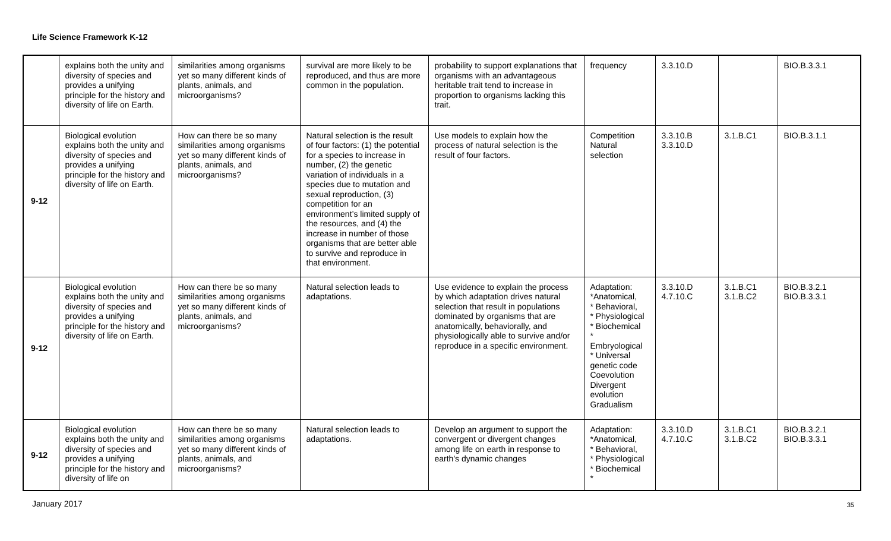Life Science Framework K-12
| | explains both the unity and diversity of species and provides a unifying principle for the history and diversity of life on Earth. | similarities among organisms yet so many different kinds of plants, animals, and microorganisms? | survival are more likely to be reproduced, and thus are more common in the population. | probability to support explanations that organisms with an advantageous heritable trait tend to increase in proportion to organisms lacking this trait. | frequency | 3.3.10.D | | BIO.B.3.3.1 |
| 9-12 | Biological evolution explains both the unity and diversity of species and provides a unifying principle for the history and diversity of life on Earth. | How can there be so many similarities among organisms yet so many different kinds of plants, animals, and microorganisms? | Natural selection is the result of four factors: (1) the potential for a species to increase in number, (2) the genetic variation of individuals in a species due to mutation and sexual reproduction, (3) competition for an environment’s limited supply of the resources, and (4) the increase in number of those organisms that are better able to survive and reproduce in that environment. | Use models to explain how the process of natural selection is the result of four factors. | Competition Natural selection | 3.3.10.B 3.3.10.D | 3.1.B.C1 | BIO.B.3.1.1 |
| 9-12 | Biological evolution explains both the unity and diversity of species and provides a unifying principle for the history and diversity of life on Earth. | How can there be so many similarities among organisms yet so many different kinds of plants, animals, and microorganisms? | Natural selection leads to adaptations. | Use evidence to explain the process by which adaptation drives natural selection that result in populations dominated by organisms that are anatomically, behaviorally, and physiologically able to survive and/or reproduce in a specific environment. | Adaptation: *Anatomical, * Behavioral, * Physiological * Biochemical * Embryological * Universal genetic code Coevolution Divergent evolution Gradualism | 3.3.10.D 4.7.10.C | 3.1.B.C1 3.1.B.C2 | BIO.B.3.2.1 BIO.B.3.3.1 |
| 9-12 | Biological evolution explains both the unity and diversity of species and provides a unifying principle for the history and diversity of life on | How can there be so many similarities among organisms yet so many different kinds of plants, animals, and microorganisms? | Natural selection leads to adaptations. | Develop an argument to support the convergent or divergent changes among life on earth in response to earth's dynamic changes | Adaptation: *Anatomical, * Behavioral, * Physiological * Biochemical * | 3.3.10.D 4.7.10.C | 3.1.B.C1 3.1.B.C2 | BIO.B.3.2.1 BIO.B.3.3.1 |
January 2017 35